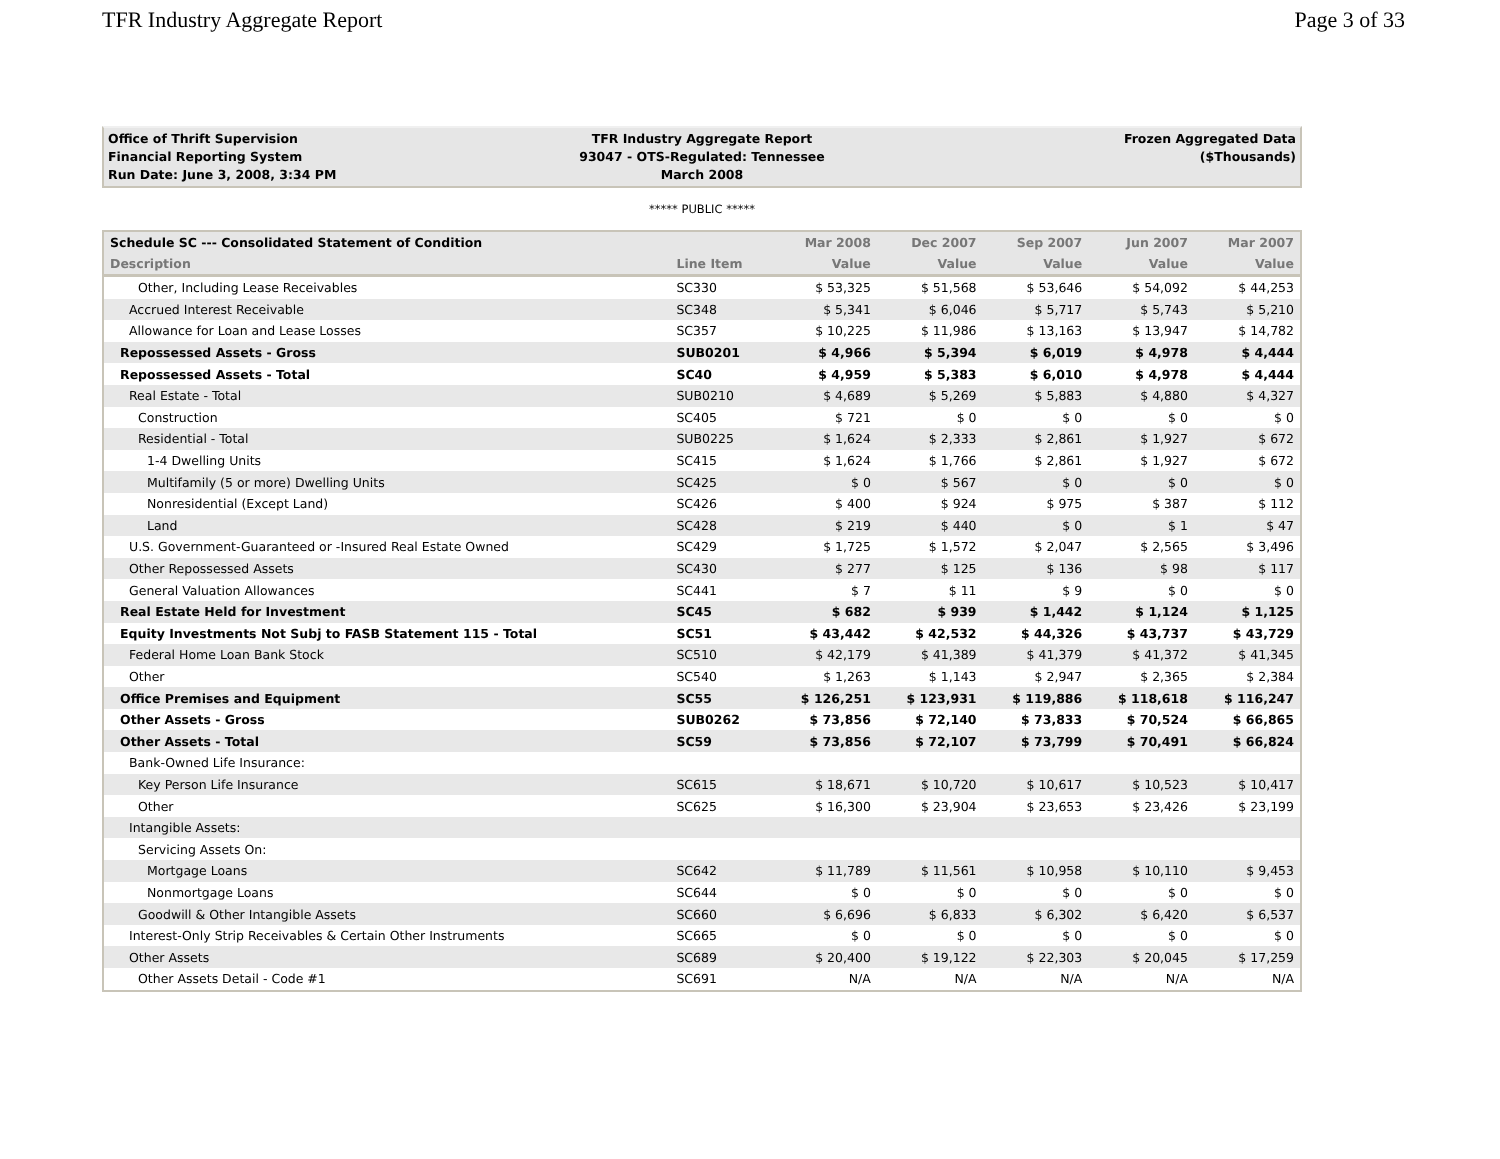TFR Industry Aggregate Report Page 3 of 33
Office of Thrift Supervision
Financial Reporting System
Run Date: June 3, 2008, 3:34 PM
TFR Industry Aggregate Report
93047 - OTS-Regulated: Tennessee
March 2008
Frozen Aggregated Data
($Thousands)
***** PUBLIC *****
| Schedule SC --- Consolidated Statement of Condition | | Mar 2008 | Dec 2007 | Sep 2007 | Jun 2007 | Mar 2007 |
| --- | --- | --- | --- | --- | --- | --- |
| Description | Line Item | Value | Value | Value | Value | Value |
| Other, Including Lease Receivables | SC330 | $ 53,325 | $ 51,568 | $ 53,646 | $ 54,092 | $ 44,253 |
| Accrued Interest Receivable | SC348 | $ 5,341 | $ 6,046 | $ 5,717 | $ 5,743 | $ 5,210 |
| Allowance for Loan and Lease Losses | SC357 | $ 10,225 | $ 11,986 | $ 13,163 | $ 13,947 | $ 14,782 |
| Repossessed Assets - Gross | SUB0201 | $ 4,966 | $ 5,394 | $ 6,019 | $ 4,978 | $ 4,444 |
| Repossessed Assets - Total | SC40 | $ 4,959 | $ 5,383 | $ 6,010 | $ 4,978 | $ 4,444 |
| Real Estate - Total | SUB0210 | $ 4,689 | $ 5,269 | $ 5,883 | $ 4,880 | $ 4,327 |
| Construction | SC405 | $ 721 | $ 0 | $ 0 | $ 0 | $ 0 |
| Residential - Total | SUB0225 | $ 1,624 | $ 2,333 | $ 2,861 | $ 1,927 | $ 672 |
| 1-4 Dwelling Units | SC415 | $ 1,624 | $ 1,766 | $ 2,861 | $ 1,927 | $ 672 |
| Multifamily (5 or more) Dwelling Units | SC425 | $ 0 | $ 567 | $ 0 | $ 0 | $ 0 |
| Nonresidential (Except Land) | SC426 | $ 400 | $ 924 | $ 975 | $ 387 | $ 112 |
| Land | SC428 | $ 219 | $ 440 | $ 0 | $ 1 | $ 47 |
| U.S. Government-Guaranteed or -Insured Real Estate Owned | SC429 | $ 1,725 | $ 1,572 | $ 2,047 | $ 2,565 | $ 3,496 |
| Other Repossessed Assets | SC430 | $ 277 | $ 125 | $ 136 | $ 98 | $ 117 |
| General Valuation Allowances | SC441 | $ 7 | $ 11 | $ 9 | $ 0 | $ 0 |
| Real Estate Held for Investment | SC45 | $ 682 | $ 939 | $ 1,442 | $ 1,124 | $ 1,125 |
| Equity Investments Not Subj to FASB Statement 115 - Total | SC51 | $ 43,442 | $ 42,532 | $ 44,326 | $ 43,737 | $ 43,729 |
| Federal Home Loan Bank Stock | SC510 | $ 42,179 | $ 41,389 | $ 41,379 | $ 41,372 | $ 41,345 |
| Other | SC540 | $ 1,263 | $ 1,143 | $ 2,947 | $ 2,365 | $ 2,384 |
| Office Premises and Equipment | SC55 | $ 126,251 | $ 123,931 | $ 119,886 | $ 118,618 | $ 116,247 |
| Other Assets - Gross | SUB0262 | $ 73,856 | $ 72,140 | $ 73,833 | $ 70,524 | $ 66,865 |
| Other Assets - Total | SC59 | $ 73,856 | $ 72,107 | $ 73,799 | $ 70,491 | $ 66,824 |
| Bank-Owned Life Insurance: | | | | | | |
| Key Person Life Insurance | SC615 | $ 18,671 | $ 10,720 | $ 10,617 | $ 10,523 | $ 10,417 |
| Other | SC625 | $ 16,300 | $ 23,904 | $ 23,653 | $ 23,426 | $ 23,199 |
| Intangible Assets: | | | | | | |
| Servicing Assets On: | | | | | | |
| Mortgage Loans | SC642 | $ 11,789 | $ 11,561 | $ 10,958 | $ 10,110 | $ 9,453 |
| Nonmortgage Loans | SC644 | $ 0 | $ 0 | $ 0 | $ 0 | $ 0 |
| Goodwill & Other Intangible Assets | SC660 | $ 6,696 | $ 6,833 | $ 6,302 | $ 6,420 | $ 6,537 |
| Interest-Only Strip Receivables & Certain Other Instruments | SC665 | $ 0 | $ 0 | $ 0 | $ 0 | $ 0 |
| Other Assets | SC689 | $ 20,400 | $ 19,122 | $ 22,303 | $ 20,045 | $ 17,259 |
| Other Assets Detail - Code #1 | SC691 | N/A | N/A | N/A | N/A | N/A |